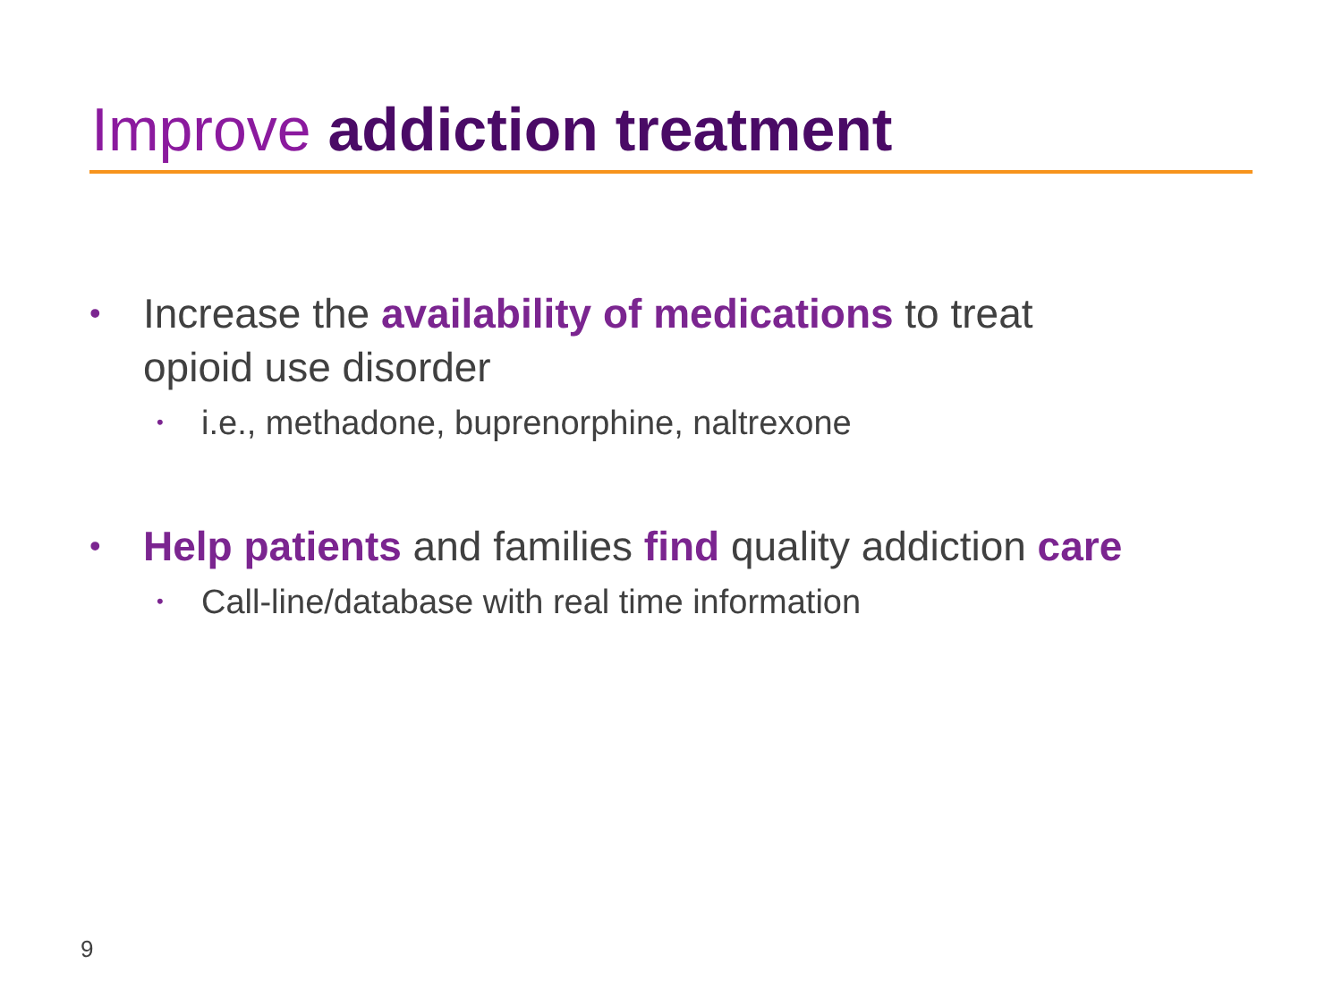Improve addiction treatment
• Increase the availability of medications to treat
opioid use disorder
• i.e., methadone, buprenorphine, naltrexone
• Help patients and families find quality addiction care
• Call-line/database with real time information
9